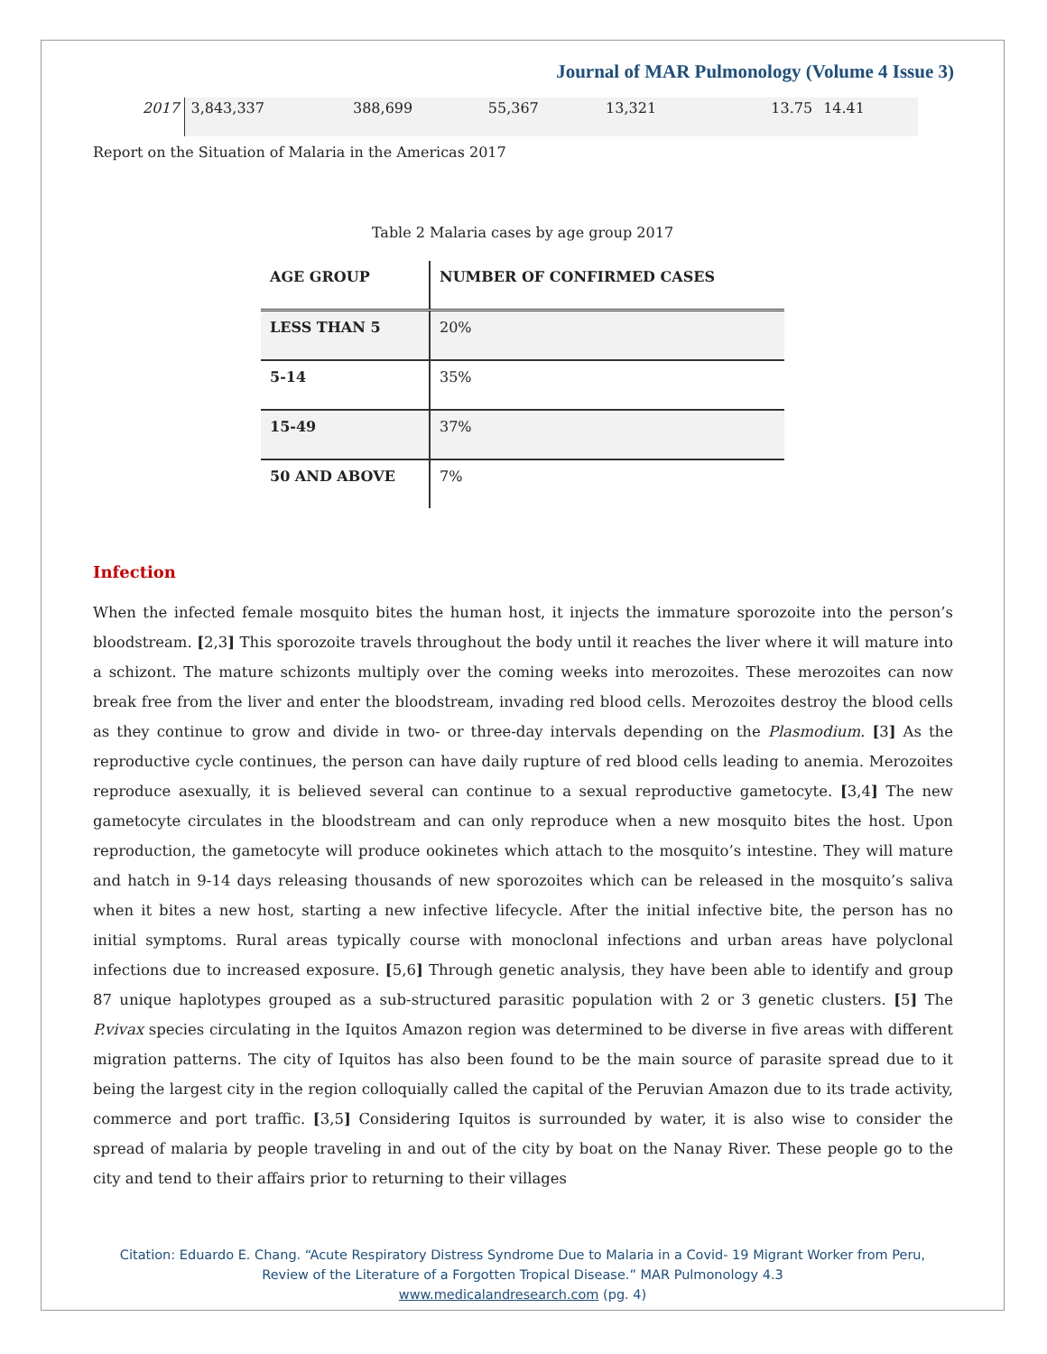Journal of MAR Pulmonology (Volume 4 Issue 3)
| 2017 | 3,843,337 | 388,699 | 55,367 | 13,321 | 13.75 | 14.41 |
Report on the Situation of Malaria in the Americas 2017
Table 2 Malaria cases by age group 2017
| AGE GROUP | NUMBER OF CONFIRMED CASES |
| --- | --- |
| LESS THAN 5 | 20% |
| 5-14 | 35% |
| 15-49 | 37% |
| 50 AND ABOVE | 7% |
Infection
When the infected female mosquito bites the human host, it injects the immature sporozoite into the person’s bloodstream. [2,3] This sporozoite travels throughout the body until it reaches the liver where it will mature into a schizont. The mature schizonts multiply over the coming weeks into merozoites. These merozoites can now break free from the liver and enter the bloodstream, invading red blood cells. Merozoites destroy the blood cells as they continue to grow and divide in two- or three-day intervals depending on the Plasmodium. [3] As the reproductive cycle continues, the person can have daily rupture of red blood cells leading to anemia. Merozoites reproduce asexually, it is believed several can continue to a sexual reproductive gametocyte. [3,4] The new gametocyte circulates in the bloodstream and can only reproduce when a new mosquito bites the host. Upon reproduction, the gametocyte will produce ookinetes which attach to the mosquito’s intestine. They will mature and hatch in 9-14 days releasing thousands of new sporozoites which can be released in the mosquito’s saliva when it bites a new host, starting a new infective lifecycle. After the initial infective bite, the person has no initial symptoms. Rural areas typically course with monoclonal infections and urban areas have polyclonal infections due to increased exposure. [5,6] Through genetic analysis, they have been able to identify and group 87 unique haplotypes grouped as a sub-structured parasitic population with 2 or 3 genetic clusters. [5] The P.vivax species circulating in the Iquitos Amazon region was determined to be diverse in five areas with different migration patterns. The city of Iquitos has also been found to be the main source of parasite spread due to it being the largest city in the region colloquially called the capital of the Peruvian Amazon due to its trade activity, commerce and port traffic. [3,5] Considering Iquitos is surrounded by water, it is also wise to consider the spread of malaria by people traveling in and out of the city by boat on the Nanay River. These people go to the city and tend to their affairs prior to returning to their villages
Citation: Eduardo E. Chang. “Acute Respiratory Distress Syndrome Due to Malaria in a Covid- 19 Migrant Worker from Peru,
Review of the Literature of a Forgotten Tropical Disease.” MAR Pulmonology 4.3
www.medicalandresearch.com (pg. 4)